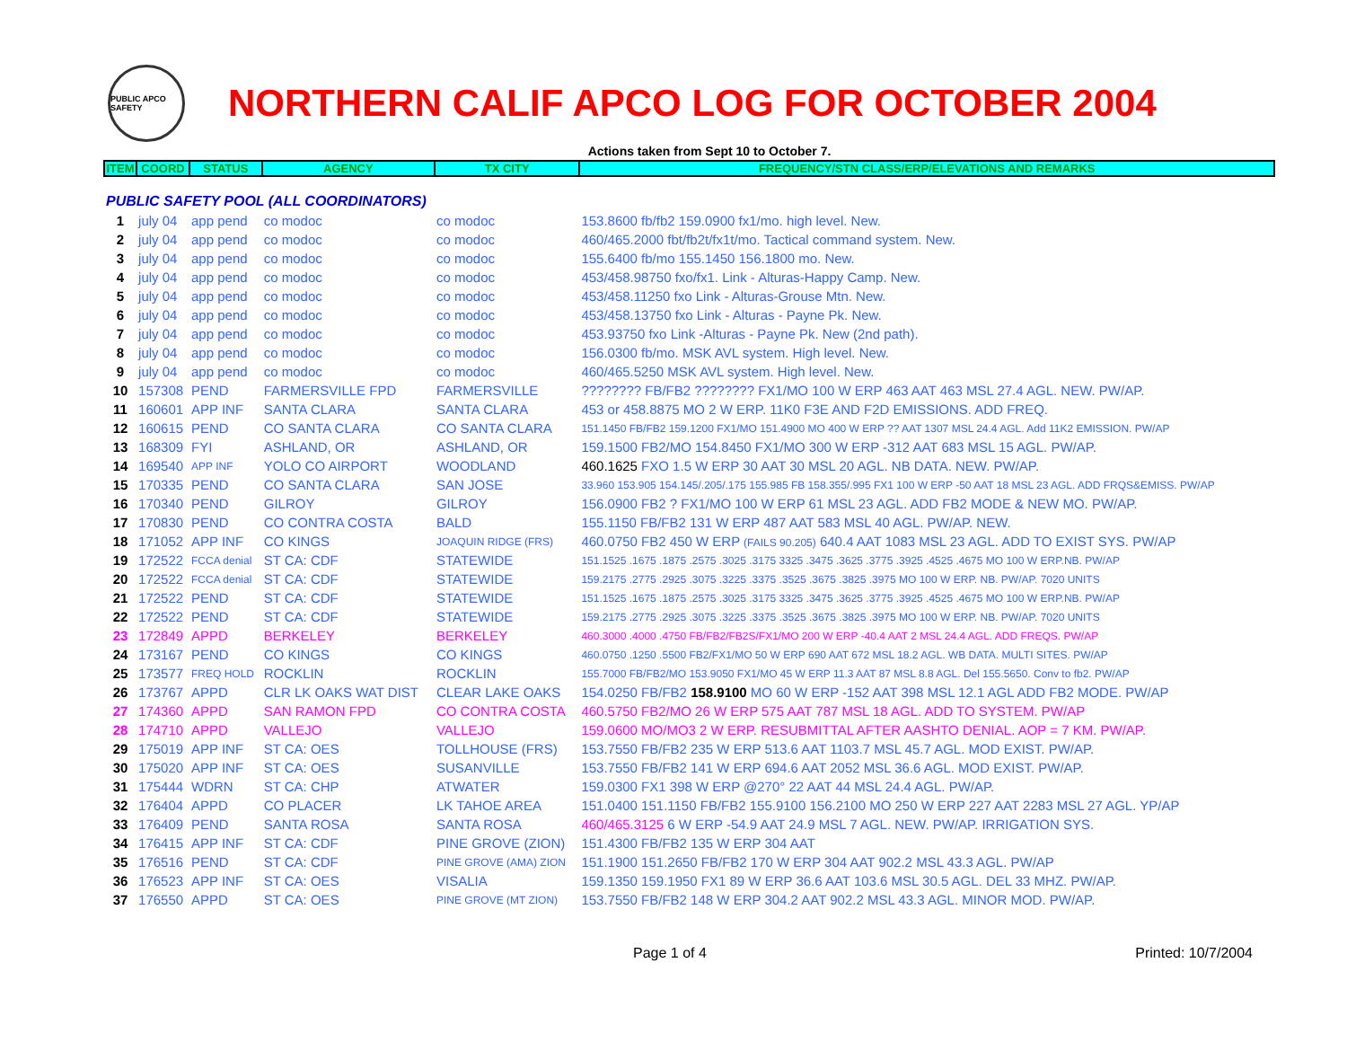PUBLIC APCO SAFETY
NORTHERN CALIF APCO LOG FOR OCTOBER 2004
Actions taken from Sept 10 to October 7.
| ITEM | COORD | STATUS | AGENCY | TX CITY | FREQUENCY/STN CLASS/ERP/ELEVATIONS AND REMARKS |
| --- | --- | --- | --- | --- | --- |
| PUBLIC SAFETY POOL (ALL COORDINATORS) | | | | | |
| 1 | july 04 | app pend | co modoc | co modoc | 153.8600 fb/fb2 159.0900 fx1/mo. high level. New. |
| 2 | july 04 | app pend | co modoc | co modoc | 460/465.2000 fbt/fb2t/fx1t/mo. Tactical command system. New. |
| 3 | july 04 | app pend | co modoc | co modoc | 155.6400 fb/mo 155.1450 156.1800 mo. New. |
| 4 | july 04 | app pend | co modoc | co modoc | 453/458.98750 fxo/fx1. Link - Alturas-Happy Camp. New. |
| 5 | july 04 | app pend | co modoc | co modoc | 453/458.11250 fxo Link - Alturas-Grouse Mtn. New. |
| 6 | july 04 | app pend | co modoc | co modoc | 453/458.13750 fxo Link - Alturas - Payne Pk. New. |
| 7 | july 04 | app pend | co modoc | co modoc | 453.93750 fxo Link -Alturas - Payne Pk. New (2nd path). |
| 8 | july 04 | app pend | co modoc | co modoc | 156.0300 fb/mo. MSK AVL system. High level. New. |
| 9 | july 04 | app pend | co modoc | co modoc | 460/465.5250 MSK AVL system. High level. New. |
| 10 | 157308 | PEND | FARMERSVILLE FPD | FARMERSVILLE | ???????? FB/FB2 ???????? FX1/MO 100 W ERP 463 AAT 463 MSL 27.4 AGL. NEW. PW/AP. |
| 11 | 160601 | APP INF | SANTA CLARA | SANTA CLARA | 453 or 458.8875 MO 2 W ERP. 11K0 F3E AND F2D EMISSIONS. ADD FREQ. |
| 12 | 160615 | PEND | CO SANTA CLARA | CO SANTA CLARA | 151.1450 FB/FB2 159.1200 FX1/MO 151.4900 MO 400 W ERP ?? AAT 1307 MSL 24.4 AGL. Add 11K2 EMISSION. PW/AP |
| 13 | 168309 | FYI | ASHLAND, OR | ASHLAND, OR | 159.1500 FB2/MO 154.8450 FX1/MO 300 W ERP -312 AAT 683 MSL 15 AGL. PW/AP. |
| 14 | 169540 | APP INF | YOLO CO AIRPORT | WOODLAND | 460.1625 FXO 1.5 W ERP 30 AAT 30 MSL 20 AGL. NB DATA. NEW. PW/AP. |
| 15 | 170335 | PEND | CO SANTA CLARA | SAN JOSE | 33.960 153.905 154.145/.205/.175 155.985 FB 158.355/.995 FX1 100 W ERP -50 AAT 18 MSL 23 AGL. ADD FRQS&EMISS. PW/AP |
| 16 | 170340 | PEND | GILROY | GILROY | 156.0900 FB2 ? FX1/MO 100 W ERP 61 MSL 23 AGL. ADD FB2 MODE & NEW MO. PW/AP. |
| 17 | 170830 | PEND | CO CONTRA COSTA | BALD | 155.1150 FB/FB2 131 W ERP 487 AAT 583 MSL 40 AGL. PW/AP. NEW. |
| 18 | 171052 | APP INF | CO KINGS | JOAQUIN RIDGE (FRS) | 460.0750 FB2 450 W ERP (FAILS 90.205) 640.4 AAT 1083 MSL 23 AGL. ADD TO EXIST SYS. PW/AP |
| 19 | 172522 | FCCA denial | ST CA: CDF | STATEWIDE | 151.1525 .1675 .1875 .2575 .3025 .3175 3325 .3475 .3625 .3775 .3925 .4525 .4675 MO 100 W ERP.NB. PW/AP |
| 20 | 172522 | FCCA denial | ST CA: CDF | STATEWIDE | 159.2175 .2775 .2925 .3075 .3225 .3375 .3525 .3675 .3825 .3975 MO 100 W ERP. NB. PW/AP. 7020 UNITS |
| 21 | 172522 | PEND | ST CA: CDF | STATEWIDE | 151.1525 .1675 .1875 .2575 .3025 .3175 3325 .3475 .3625 .3775 .3925 .4525 .4675 MO 100 W ERP.NB. PW/AP |
| 22 | 172522 | PEND | ST CA: CDF | STATEWIDE | 159.2175 .2775 .2925 .3075 .3225 .3375 .3525 .3675 .3825 .3975 MO 100 W ERP. NB. PW/AP. 7020 UNITS |
| 23 | 172849 | APPD | BERKELEY | BERKELEY | 460.3000 .4000 .4750 FB/FB2/FB2S/FX1/MO 200 W ERP -40.4 AAT 2 MSL 24.4 AGL. ADD FREQS. PW/AP |
| 24 | 173167 | PEND | CO KINGS | CO KINGS | 460.0750 .1250 .5500 FB2/FX1/MO 50 W ERP 690 AAT 672 MSL 18.2 AGL. WB DATA. MULTI SITES. PW/AP |
| 25 | 173577 | FREQ HOLD | ROCKLIN | ROCKLIN | 155.7000 FB/FB2/MO 153.9050 FX1/MO 45 W ERP 11.3 AAT 87 MSL 8.8 AGL. Del 155.5650. Conv to fb2. PW/AP |
| 26 | 173767 | APPD | CLR LK OAKS WAT DIST | CLEAR LAKE OAKS | 154.0250 FB/FB2 158.9100 MO 60 W ERP -152 AAT 398 MSL 12.1 AGL ADD FB2 MODE. PW/AP |
| 27 | 174360 | APPD | SAN RAMON FPD | CO CONTRA COSTA | 460.5750 FB2/MO 26 W ERP 575 AAT 787 MSL 18 AGL. ADD TO SYSTEM. PW/AP |
| 28 | 174710 | APPD | VALLEJO | VALLEJO | 159.0600 MO/MO3 2 W ERP. RESUBMITTAL AFTER AASHTO DENIAL. AOP = 7 KM. PW/AP. |
| 29 | 175019 | APP INF | ST CA: OES | TOLLHOUSE (FRS) | 153.7550 FB/FB2 235 W ERP 513.6 AAT 1103.7 MSL 45.7 AGL. MOD EXIST. PW/AP. |
| 30 | 175020 | APP INF | ST CA: OES | SUSANVILLE | 153.7550 FB/FB2 141 W ERP 694.6 AAT 2052 MSL 36.6 AGL. MOD EXIST. PW/AP. |
| 31 | 175444 | WDRN | ST CA: CHP | ATWATER | 159.0300 FX1 398 W ERP @270° 22 AAT 44 MSL 24.4 AGL. PW/AP. |
| 32 | 176404 | APPD | CO PLACER | LK TAHOE AREA | 151.0400 151.1150 FB/FB2 155.9100 156.2100 MO 250 W ERP 227 AAT 2283 MSL 27 AGL. YP/AP |
| 33 | 176409 | PEND | SANTA ROSA | SANTA ROSA | 460/465.3125 6 W ERP -54.9 AAT 24.9 MSL 7 AGL. NEW. PW/AP. IRRIGATION SYS. |
| 34 | 176415 | APP INF | ST CA: CDF | PINE GROVE (ZION) | 151.4300 FB/FB2 135 W ERP 304 AAT |
| 35 | 176516 | PEND | ST CA: CDF | PINE GROVE (AMA) ZION | 151.1900 151.2650 FB/FB2 170 W ERP 304 AAT 902.2 MSL 43.3 AGL. PW/AP |
| 36 | 176523 | APP INF | ST CA: OES | VISALIA | 159.1350 159.1950 FX1 89 W ERP 36.6 AAT 103.6 MSL 30.5 AGL. DEL 33 MHZ. PW/AP. |
| 37 | 176550 | APPD | ST CA: OES | PINE GROVE (MT ZION) | 153.7550 FB/FB2 148 W ERP 304.2 AAT 902.2 MSL 43.3 AGL. MINOR MOD. PW/AP. |
Page 1 of 4 Printed: 10/7/2004